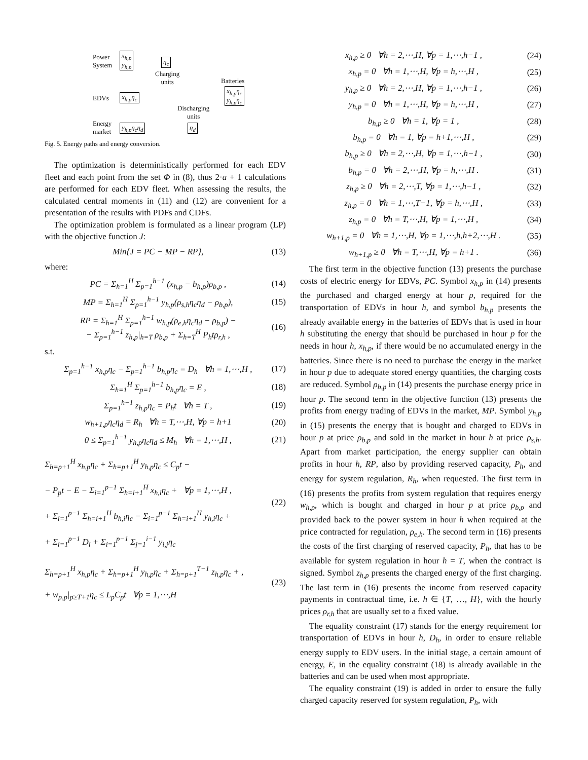Power
System
x<sub>h,p</sub>
y<sub>h,p</sub>
η<sub>c</sub>
Charging
units
Batteries
x<sub>h,p</sub>η<sub>c</sub>
y<sub>h,p</sub>η<sub>c</sub>
EDVs x<sub>h,p</sub>η<sub>c</sub>
Discharging
units
Energy
market
y<sub>h,p</sub>η<sub>c</sub>η<sub>d</sub> η<sub>d</sub>
Fig. 5. Energy paths and energy conversion.
The optimization is deterministically performed for each EDV fleet and each point from the set Φ in (8), thus 2·a + 1 calculations are performed for each EDV fleet. When assessing the results, the calculated central moments in (11) and (12) are convenient for a presentation of the results with PDFs and CDFs.
The optimization problem is formulated as a linear program (LP) with the objective function J:
Min{J = PC − MP − RP}, (13)
where:
PC = Σ<sub>h=1</sub><sup>H</sup> Σ<sub>p=1</sub><sup>h−1</sup> (x<sub>h,p</sub> − b<sub>h,p</sub>)ρ<sub>b,p</sub> , (14)
MP = Σ<sub>h=1</sub><sup>H</sup> Σ<sub>p=1</sub><sup>h−1</sup> y<sub>h,p</sub>(ρ<sub>s,h</sub>η<sub>c</sub>η<sub>d</sub> − ρ<sub>b,p</sub>), (15)
RP = Σ<sub>h=1</sub><sup>H</sup> Σ<sub>p=1</sub><sup>h−1</sup> w<sub>h,p</sub>(ρ<sub>e,h</sub>η<sub>c</sub>η<sub>d</sub> − ρ<sub>b,p</sub>) −
− Σ<sub>p=1</sub><sup>h−1</sup> z<sub>h,p</sub>|<sub>h=T</sub> ρ<sub>b,p</sub> + Σ<sub>h=T</sub><sup>H</sup> P<sub>h</sub>tρ<sub>r,h</sub> , (16)
s.t.
Σ<sub>p=1</sub><sup>h−1</sup> x<sub>h,p</sub>η<sub>c</sub> − Σ<sub>p=1</sub><sup>h−1</sup> b<sub>h,p</sub>η<sub>c</sub> = D<sub>h</sub> ∀h = 1,⋯,H , (17)
Σ<sub>h=1</sub><sup>H</sup> Σ<sub>p=1</sub><sup>h−1</sup> b<sub>h,p</sub>η<sub>c</sub> = E , (18)
Σ<sub>p=1</sub><sup>h−1</sup> z<sub>h,p</sub>η<sub>c</sub> = P<sub>h</sub>t ∀h = T , (19)
w<sub>h+1,p</sub>η<sub>c</sub>η<sub>d</sub> = R<sub>h</sub> ∀h = T,⋯,H, ∀p = h+1 (20)
0 ≤ Σ<sub>p=1</sub><sup>h−1</sup> y<sub>h,p</sub>η<sub>c</sub>η<sub>d</sub> ≤ M<sub>h</sub> ∀h = 1,⋯,H , (21)
Σ<sub>h=p+1</sub><sup>H</sup> x<sub>h,p</sub>η<sub>c</sub> + Σ<sub>h=p+1</sub><sup>H</sup> y<sub>h,p</sub>η<sub>c</sub> ≤ C<sub>p</sub>t −
− P<sub>p</sub>t − E − Σ<sub>i=1</sub><sup>p−1</sup> Σ<sub>h=i+1</sub><sup>H</sup> x<sub>h,i</sub>η<sub>c</sub> + ∀p = 1,⋯,H ,
+ Σ<sub>i=1</sub><sup>p−1</sup> Σ<sub>h=i+1</sub><sup>H</sup> b<sub>h,i</sub>η<sub>c</sub> − Σ<sub>i=1</sub><sup>p−1</sup> Σ<sub>h=i+1</sub><sup>H</sup> y<sub>h,i</sub>η<sub>c</sub> +
+ Σ<sub>i=1</sub><sup>p−1</sup> D<sub>i</sub> + Σ<sub>i=1</sub><sup>p−1</sup> Σ<sub>j=1</sub><sup>i−1</sup> y<sub>i,j</sub>η<sub>c</sub> (22)
Σ<sub>h=p+1</sub><sup>H</sup> x<sub>h,p</sub>η<sub>c</sub> + Σ<sub>h=p+1</sub><sup>H</sup> y<sub>h,p</sub>η<sub>c</sub> + Σ<sub>h=p+1</sub><sup>T−1</sup> z<sub>h,p</sub>η<sub>c</sub> + ,
+ w<sub>p,p</sub>|<sub>p≥T+1</sub>η<sub>c</sub> ≤ L<sub>p</sub>C<sub>p</sub>t ∀p = 1,⋯,H (23)
x<sub>h,p</sub> ≥ 0 ∀h = 2,⋯,H, ∀p = 1,⋯,h−1 , (24)
x<sub>h,p</sub> = 0 ∀h = 1,⋯,H, ∀p = h,⋯,H , (25)
y<sub>h,p</sub> ≥ 0 ∀h = 2,⋯,H, ∀p = 1,⋯,h−1 , (26)
y<sub>h,p</sub> = 0 ∀h = 1,⋯,H, ∀p = h,⋯,H , (27)
b<sub>h,p</sub> ≥ 0 ∀h = 1, ∀p = 1 , (28)
b<sub>h,p</sub> = 0 ∀h = 1, ∀p = h+1,⋯,H , (29)
b<sub>h,p</sub> ≥ 0 ∀h = 2,⋯,H, ∀p = 1,⋯,h−1 , (30)
b<sub>h,p</sub> = 0 ∀h = 2,⋯,H, ∀p = h,⋯,H . (31)
z<sub>h,p</sub> ≥ 0 ∀h = 2,⋯,T, ∀p = 1,⋯,h−1 , (32)
z<sub>h,p</sub> = 0 ∀h = 1,⋯,T−1, ∀p = h,⋯,H , (33)
z<sub>h,p</sub> = 0 ∀h = T,⋯,H, ∀p = 1,⋯,H , (34)
w<sub>h+1,p</sub> = 0 ∀h = 1,⋯,H, ∀p = 1,⋯,h,h+2,⋯,H . (35)
w<sub>h+1,p</sub> ≥ 0 ∀h = T,⋯,H, ∀p = h+1 . (36)
The first term in the objective function (13) presents the purchase costs of electric energy for EDVs, PC. Symbol x<sub>h,p</sub> in (14) presents the purchased and charged energy at hour p, required for the transportation of EDVs in hour h, and symbol b<sub>h,p</sub> presents the already available energy in the batteries of EDVs that is used in hour h substituting the energy that should be purchased in hour p for the needs in hour h, x<sub>h,p</sub>, if there would be no accumulated energy in the batteries. Since there is no need to purchase the energy in the market in hour p due to adequate stored energy quantities, the charging costs are reduced. Symbol ρ<sub>b,p</sub> in (14) presents the purchase energy price in hour p. The second term in the objective function (13) presents the profits from energy trading of EDVs in the market, MP. Symbol y<sub>h,p</sub> in (15) presents the energy that is bought and charged to EDVs in hour p at price ρ<sub>b,p</sub> and sold in the market in hour h at price ρ<sub>s,h</sub>. Apart from market participation, the energy supplier can obtain profits in hour h, RP, also by providing reserved capacity, P<sub>h</sub>, and energy for system regulation, R<sub>h</sub>, when requested. The first term in (16) presents the profits from system regulation that requires energy w<sub>h,p</sub>, which is bought and charged in hour p at price ρ<sub>b,p</sub> and provided back to the power system in hour h when required at the price contracted for regulation, ρ<sub>e,h</sub>. The second term in (16) presents the costs of the first charging of reserved capacity, P<sub>h</sub>, that has to be available for system regulation in hour h = T, when the contract is signed. Symbol z<sub>h,p</sub> presents the charged energy of the first charging. The last term in (16) presents the income from reserved capacity payments in contractual time, i.e. h ∈ {T, …, H}, with the hourly prices ρ<sub>r,h</sub> that are usually set to a fixed value.
The equality constraint (17) stands for the energy requirement for transportation of EDVs in hour h, D<sub>h</sub>, in order to ensure reliable energy supply to EDV users. In the initial stage, a certain amount of energy, E, in the equality constraint (18) is already available in the batteries and can be used when most appropriate.
The equality constraint (19) is added in order to ensure the fully charged capacity reserved for system regulation, P<sub>h</sub>, with